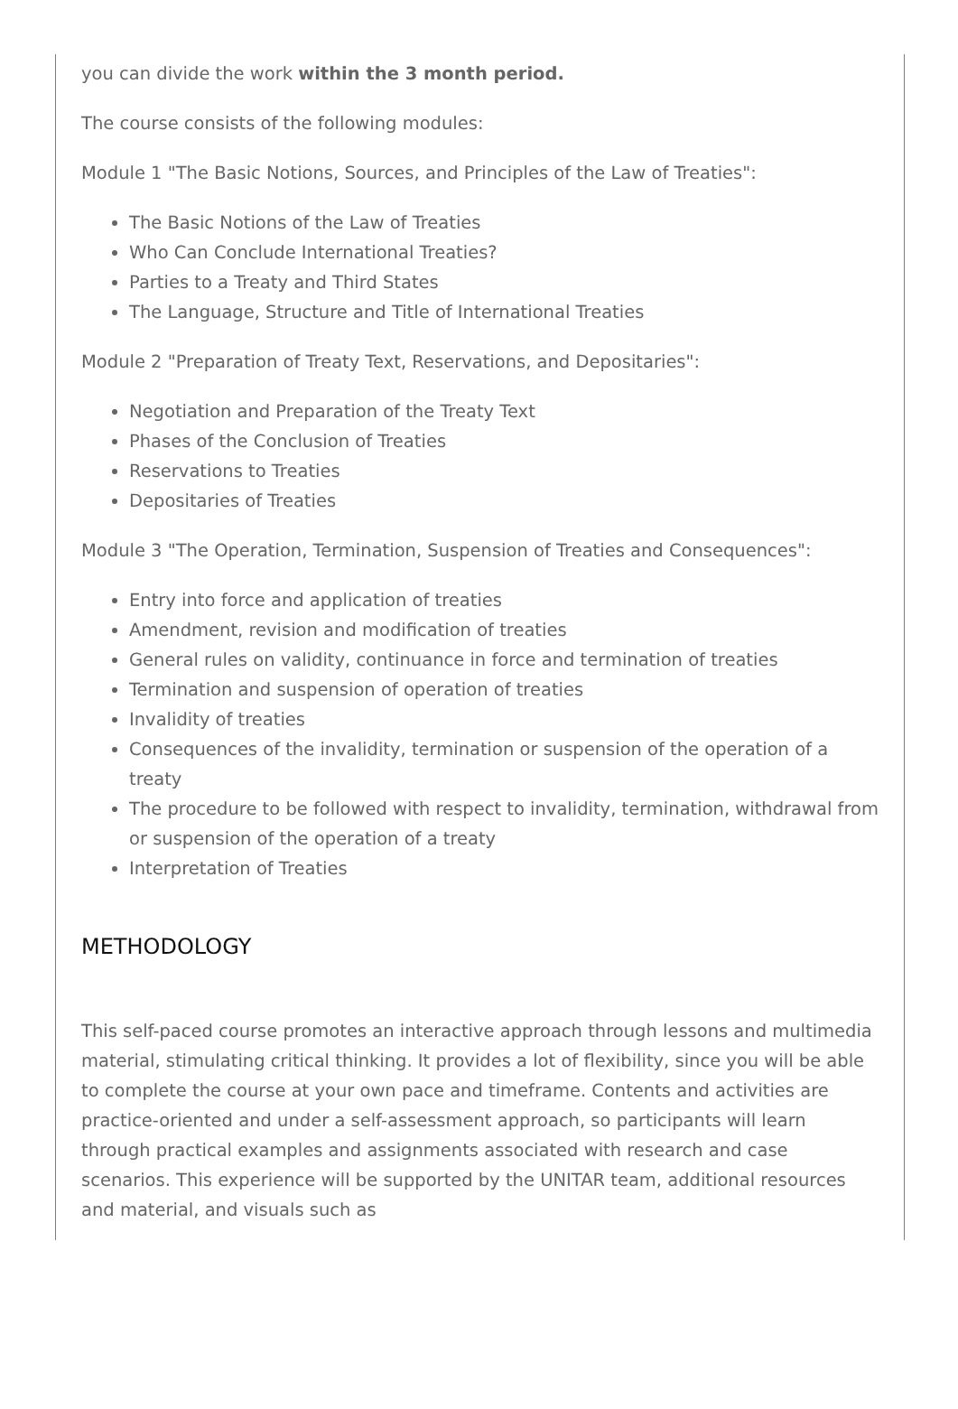you can divide the work within the 3 month period.
The course consists of the following modules:
Module 1 "The Basic Notions, Sources, and Principles of the Law of Treaties":
The Basic Notions of the Law of Treaties
Who Can Conclude International Treaties?
Parties to a Treaty and Third States
The Language, Structure and Title of International Treaties
Module 2 "Preparation of Treaty Text, Reservations, and Depositaries":
Negotiation and Preparation of the Treaty Text
Phases of the Conclusion of Treaties
Reservations to Treaties
Depositaries of Treaties
Module 3 "The Operation, Termination, Suspension of Treaties and Consequences":
Entry into force and application of treaties
Amendment, revision and modification of treaties
General rules on validity, continuance in force and termination of treaties
Termination and suspension of operation of treaties
Invalidity of treaties
Consequences of the invalidity, termination or suspension of the operation of a treaty
The procedure to be followed with respect to invalidity, termination, withdrawal from or suspension of the operation of a treaty
Interpretation of Treaties
METHODOLOGY
This self-paced course promotes an interactive approach through lessons and multimedia material, stimulating critical thinking. It provides a lot of flexibility, since you will be able to complete the course at your own pace and timeframe. Contents and activities are practice-oriented and under a self-assessment approach, so participants will learn through practical examples and assignments associated with research and case scenarios. This experience will be supported by the UNITAR team, additional resources and material, and visuals such as